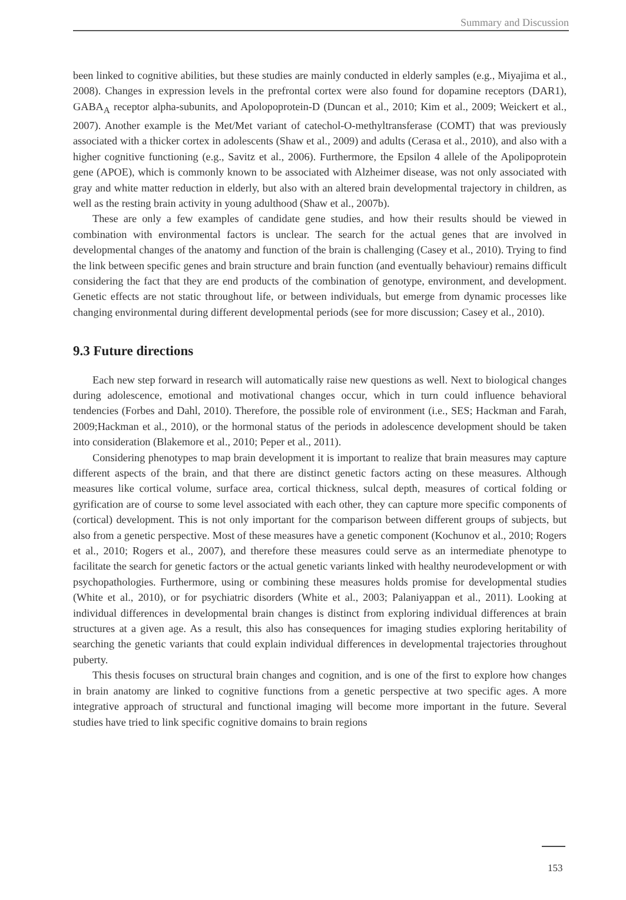Summary and Discussion
been linked to cognitive abilities, but these studies are mainly conducted in elderly samples (e.g., Miyajima et al., 2008). Changes in expression levels in the prefrontal cortex were also found for dopamine receptors (DAR1), GABA<sub>A</sub> receptor alpha-subunits, and Apolopoprotein-D (Duncan et al., 2010; Kim et al., 2009; Weickert et al., 2007). Another example is the Met/Met variant of catechol-O-methyltransferase (COMT) that was previously associated with a thicker cortex in adolescents (Shaw et al., 2009) and adults (Cerasa et al., 2010), and also with a higher cognitive functioning (e.g., Savitz et al., 2006). Furthermore, the Epsilon 4 allele of the Apolipoprotein gene (APOE), which is commonly known to be associated with Alzheimer disease, was not only associated with gray and white matter reduction in elderly, but also with an altered brain developmental trajectory in children, as well as the resting brain activity in young adulthood (Shaw et al., 2007b).
These are only a few examples of candidate gene studies, and how their results should be viewed in combination with environmental factors is unclear. The search for the actual genes that are involved in developmental changes of the anatomy and function of the brain is challenging (Casey et al., 2010). Trying to find the link between specific genes and brain structure and brain function (and eventually behaviour) remains difficult considering the fact that they are end products of the combination of genotype, environment, and development. Genetic effects are not static throughout life, or between individuals, but emerge from dynamic processes like changing environmental during different developmental periods (see for more discussion; Casey et al., 2010).
9.3 Future directions
Each new step forward in research will automatically raise new questions as well. Next to biological changes during adolescence, emotional and motivational changes occur, which in turn could influence behavioral tendencies (Forbes and Dahl, 2010). Therefore, the possible role of environment (i.e., SES; Hackman and Farah, 2009;Hackman et al., 2010), or the hormonal status of the periods in adolescence development should be taken into consideration (Blakemore et al., 2010; Peper et al., 2011).
Considering phenotypes to map brain development it is important to realize that brain measures may capture different aspects of the brain, and that there are distinct genetic factors acting on these measures. Although measures like cortical volume, surface area, cortical thickness, sulcal depth, measures of cortical folding or gyrification are of course to some level associated with each other, they can capture more specific components of (cortical) development. This is not only important for the comparison between different groups of subjects, but also from a genetic perspective. Most of these measures have a genetic component (Kochunov et al., 2010; Rogers et al., 2010; Rogers et al., 2007), and therefore these measures could serve as an intermediate phenotype to facilitate the search for genetic factors or the actual genetic variants linked with healthy neurodevelopment or with psychopathologies. Furthermore, using or combining these measures holds promise for developmental studies (White et al., 2010), or for psychiatric disorders (White et al., 2003; Palaniyappan et al., 2011). Looking at individual differences in developmental brain changes is distinct from exploring individual differences at brain structures at a given age. As a result, this also has consequences for imaging studies exploring heritability of searching the genetic variants that could explain individual differences in developmental trajectories throughout puberty.
This thesis focuses on structural brain changes and cognition, and is one of the first to explore how changes in brain anatomy are linked to cognitive functions from a genetic perspective at two specific ages. A more integrative approach of structural and functional imaging will become more important in the future. Several studies have tried to link specific cognitive domains to brain regions
153